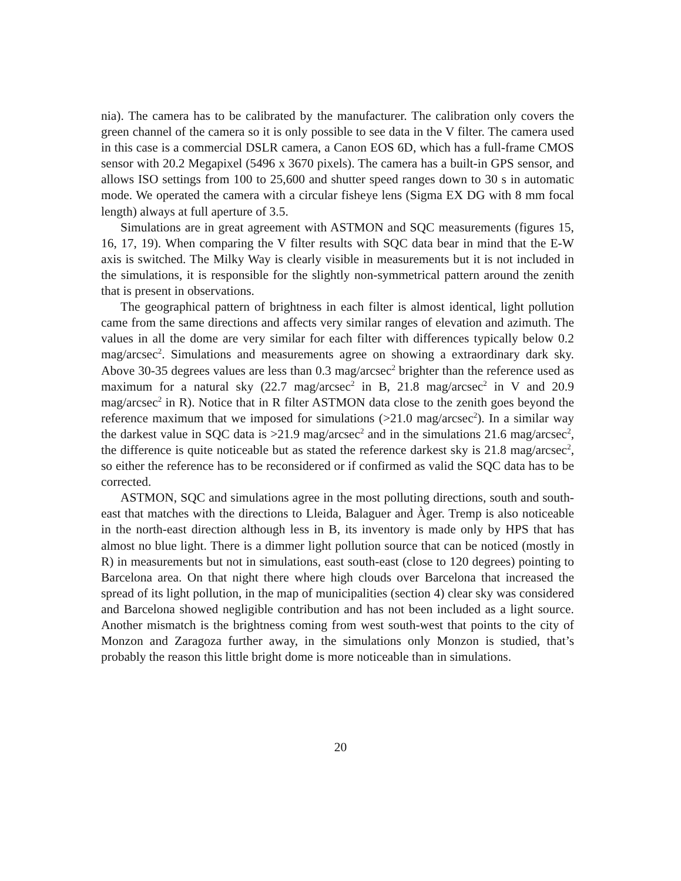nia). The camera has to be calibrated by the manufacturer. The calibration only covers the green channel of the camera so it is only possible to see data in the V filter. The camera used in this case is a commercial DSLR camera, a Canon EOS 6D, which has a full-frame CMOS sensor with 20.2 Megapixel (5496 x 3670 pixels). The camera has a built-in GPS sensor, and allows ISO settings from 100 to 25,600 and shutter speed ranges down to 30 s in automatic mode. We operated the camera with a circular fisheye lens (Sigma EX DG with 8 mm focal length) always at full aperture of 3.5.
Simulations are in great agreement with ASTMON and SQC measurements (figures 15, 16, 17, 19). When comparing the V filter results with SQC data bear in mind that the E-W axis is switched. The Milky Way is clearly visible in measurements but it is not included in the simulations, it is responsible for the slightly non-symmetrical pattern around the zenith that is present in observations.
The geographical pattern of brightness in each filter is almost identical, light pollution came from the same directions and affects very similar ranges of elevation and azimuth. The values in all the dome are very similar for each filter with differences typically below 0.2 mag/arcsec<sup>2</sup>. Simulations and measurements agree on showing a extraordinary dark sky. Above 30-35 degrees values are less than 0.3 mag/arcsec<sup>2</sup> brighter than the reference used as maximum for a natural sky (22.7 mag/arcsec<sup>2</sup> in B, 21.8 mag/arcsec<sup>2</sup> in V and 20.9 mag/arcsec<sup>2</sup> in R). Notice that in R filter ASTMON data close to the zenith goes beyond the reference maximum that we imposed for simulations (>21.0 mag/arcsec<sup>2</sup>). In a similar way the darkest value in SQC data is >21.9 mag/arcsec<sup>2</sup> and in the simulations 21.6 mag/arcsec<sup>2</sup>, the difference is quite noticeable but as stated the reference darkest sky is 21.8 mag/arcsec<sup>2</sup>, so either the reference has to be reconsidered or if confirmed as valid the SQC data has to be corrected.
ASTMON, SQC and simulations agree in the most polluting directions, south and south-east that matches with the directions to Lleida, Balaguer and Àger. Tremp is also noticeable in the north-east direction although less in B, its inventory is made only by HPS that has almost no blue light. There is a dimmer light pollution source that can be noticed (mostly in R) in measurements but not in simulations, east south-east (close to 120 degrees) pointing to Barcelona area. On that night there where high clouds over Barcelona that increased the spread of its light pollution, in the map of municipalities (section 4) clear sky was considered and Barcelona showed negligible contribution and has not been included as a light source. Another mismatch is the brightness coming from west south-west that points to the city of Monzon and Zaragoza further away, in the simulations only Monzon is studied, that’s probably the reason this little bright dome is more noticeable than in simulations.
20